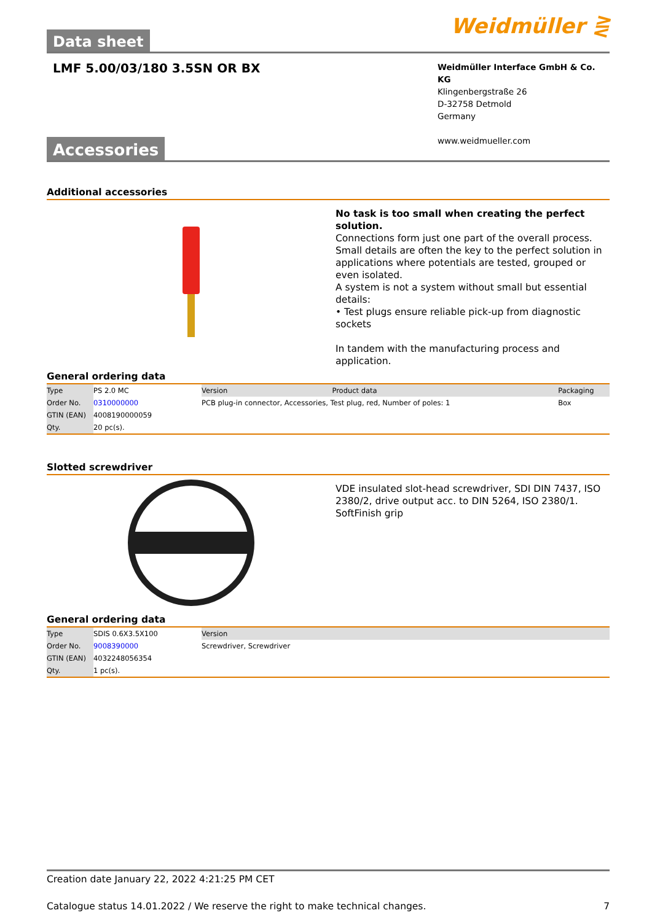Data sheet
Weidmüller ⋛
LMF 5.00/03/180 3.5SN OR BX
Weidmüller Interface GmbH & Co. KG
Klingenbergstraße 26
D-32758 Detmold
Germany
www.weidmueller.com
Accessories
Additional accessories
No task is too small when creating the perfect solution.
Connections form just one part of the overall process. Small details are often the key to the perfect solution in applications where potentials are tested, grouped or even isolated.
A system is not a system without small but essential details:
• Test plugs ensure reliable pick-up from diagnostic sockets
In tandem with the manufacturing process and application.
General ordering data
| Type | PS 2.0 MC | Version | Product data | Packaging |
| Order No. | 0310000000 | PCB plug-in connector, Accessories, Test plug, red, Number of poles: 1 | | Box |
| GTIN (EAN) | 4008190000059 | | | |
| Qty. | 20 pc(s). | | | |
Slotted screwdriver
VDE insulated slot-head screwdriver, SDI DIN 7437, ISO 2380/2, drive output acc. to DIN 5264, ISO 2380/1. SoftFinish grip
General ordering data
| Type | SDIS 0.6X3.5X100 | Version |
| Order No. | 9008390000 | Screwdriver, Screwdriver |
| GTIN (EAN) | 4032248056354 | |
| Qty. | 1 pc(s). | |
Creation date January 22, 2022 4:21:25 PM CET
Catalogue status 14.01.2022 / We reserve the right to make technical changes. 7